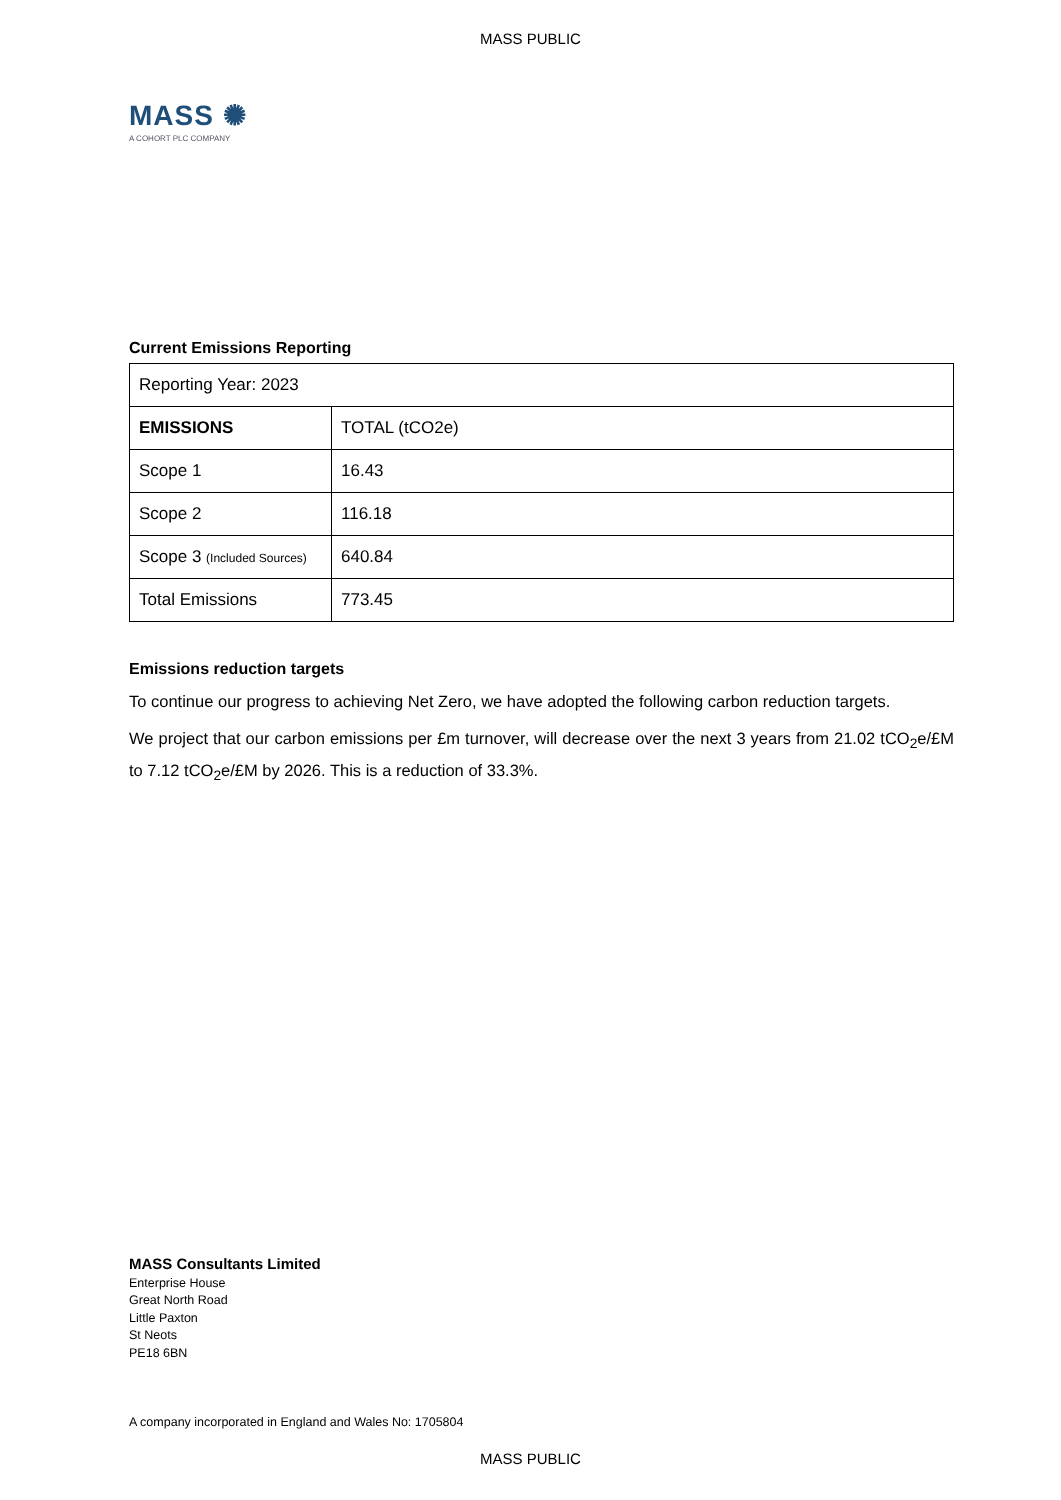MASS PUBLIC
MASS ✺
A COHORT PLC COMPANY
Current Emissions Reporting
| Reporting Year: 2023 | |
| EMISSIONS | TOTAL (tCO2e) |
| Scope 1 | 16.43 |
| Scope 2 | 116.18 |
| Scope 3 (Included Sources) | 640.84 |
| Total Emissions | 773.45 |
Emissions reduction targets
To continue our progress to achieving Net Zero, we have adopted the following carbon reduction targets.
We project that our carbon emissions per £m turnover, will decrease over the next 3 years from 21.02 tCO<sub>2</sub>e/£M to 7.12 tCO<sub>2</sub>e/£M by 2026. This is a reduction of 33.3%.
MASS Consultants Limited
Enterprise House
Great North Road
Little Paxton
St Neots
PE18 6BN
A company incorporated in England and Wales No: 1705804
MASS PUBLIC